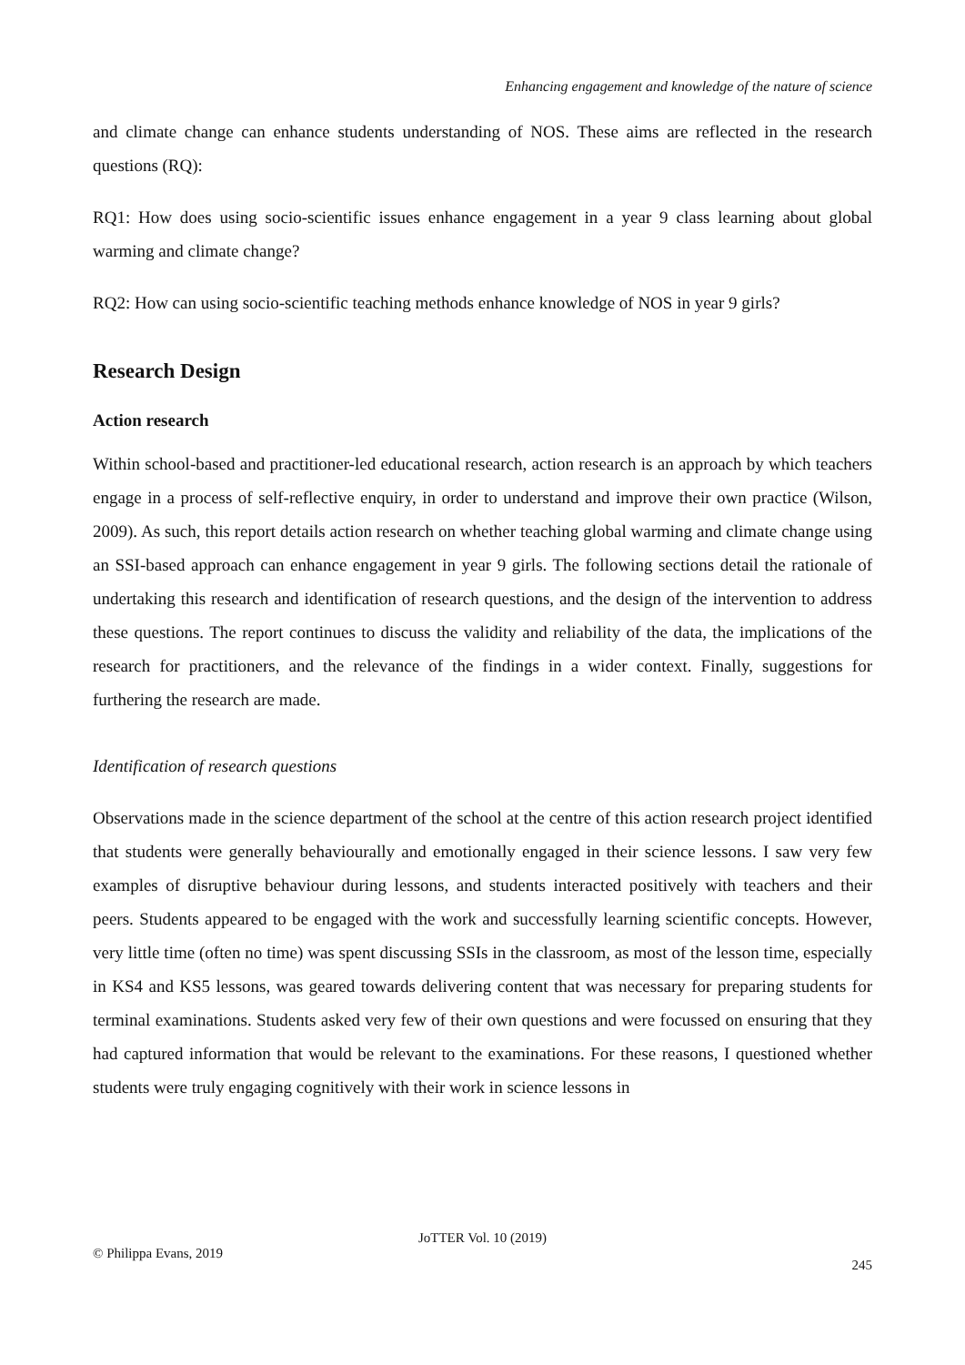Enhancing engagement and knowledge of the nature of science
and climate change can enhance students understanding of NOS. These aims are reflected in the research questions (RQ):
RQ1: How does using socio-scientific issues enhance engagement in a year 9 class learning about global warming and climate change?
RQ2: How can using socio-scientific teaching methods enhance knowledge of NOS in year 9 girls?
Research Design
Action research
Within school-based and practitioner-led educational research, action research is an approach by which teachers engage in a process of self-reflective enquiry, in order to understand and improve their own practice (Wilson, 2009). As such, this report details action research on whether teaching global warming and climate change using an SSI-based approach can enhance engagement in year 9 girls. The following sections detail the rationale of undertaking this research and identification of research questions, and the design of the intervention to address these questions. The report continues to discuss the validity and reliability of the data, the implications of the research for practitioners, and the relevance of the findings in a wider context. Finally, suggestions for furthering the research are made.
Identification of research questions
Observations made in the science department of the school at the centre of this action research project identified that students were generally behaviourally and emotionally engaged in their science lessons. I saw very few examples of disruptive behaviour during lessons, and students interacted positively with teachers and their peers. Students appeared to be engaged with the work and successfully learning scientific concepts. However, very little time (often no time) was spent discussing SSIs in the classroom, as most of the lesson time, especially in KS4 and KS5 lessons, was geared towards delivering content that was necessary for preparing students for terminal examinations. Students asked very few of their own questions and were focussed on ensuring that they had captured information that would be relevant to the examinations. For these reasons, I questioned whether students were truly engaging cognitively with their work in science lessons in
JoTTER Vol. 10 (2019)
© Philippa Evans, 2019
245